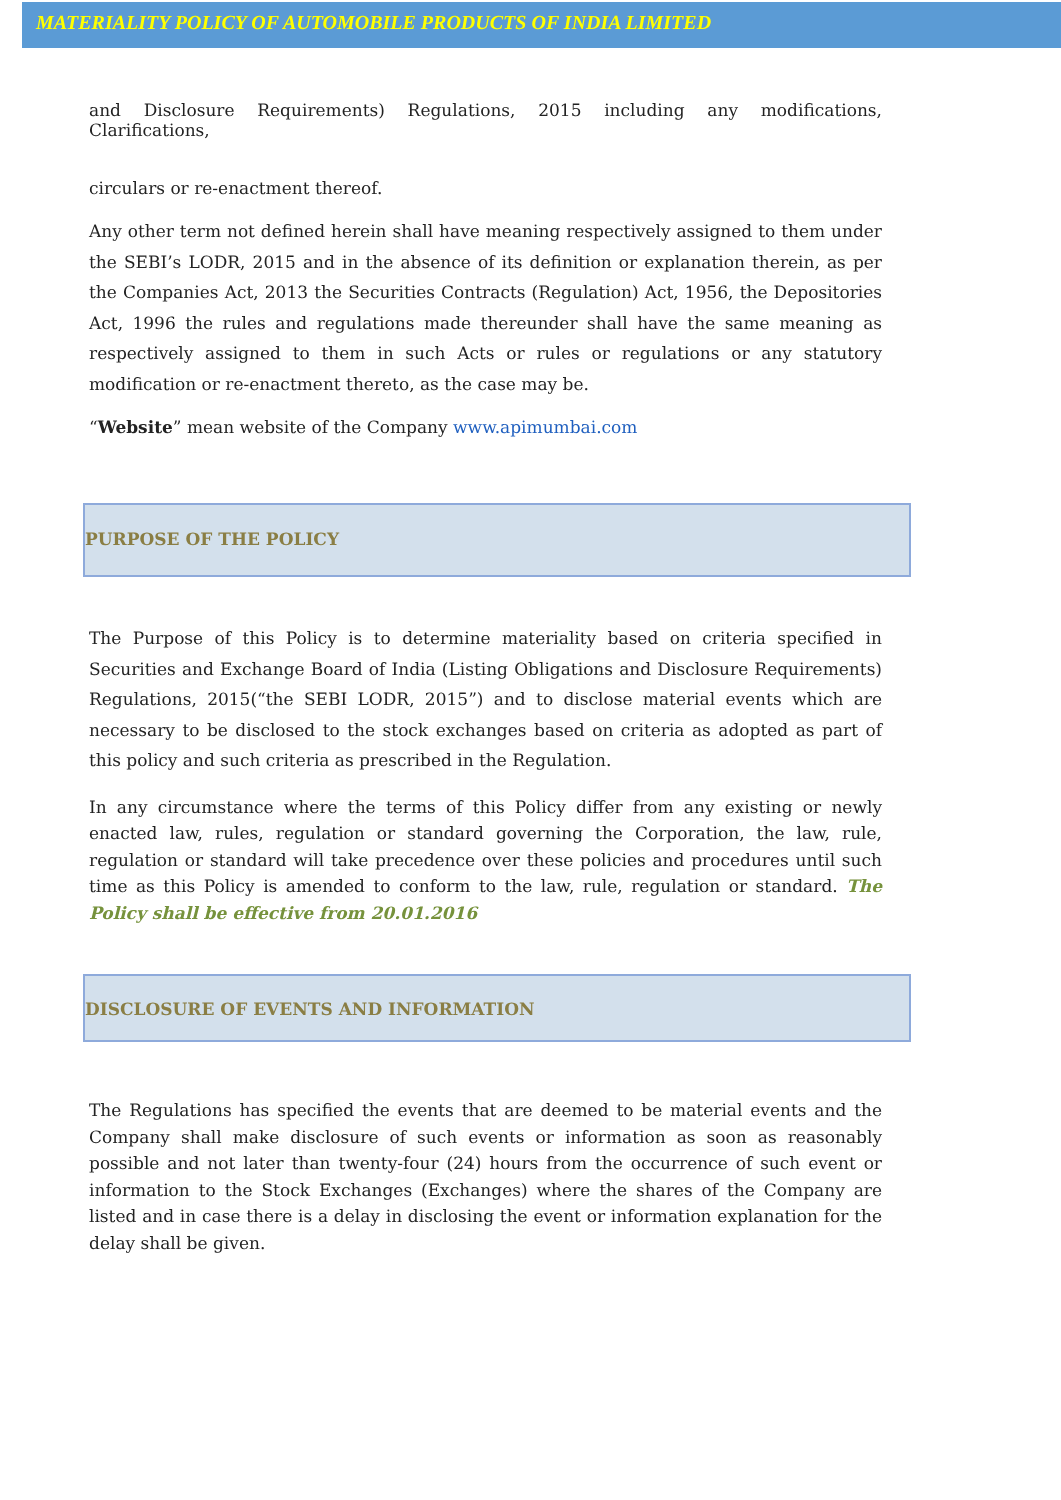MATERIALITY POLICY OF AUTOMOBILE PRODUCTS OF INDIA LIMITED
and Disclosure Requirements) Regulations, 2015 including any modifications, Clarifications,
circulars or re-enactment thereof.
Any other term not defined herein shall have meaning respectively assigned to them under the SEBI’s LODR, 2015 and in the absence of its definition or explanation therein, as per the Companies Act, 2013 the Securities Contracts (Regulation) Act, 1956, the Depositories Act, 1996 the rules and regulations made thereunder shall have the same meaning as respectively assigned to them in such Acts or rules or regulations or any statutory modification or re-enactment thereto, as the case may be.
“Website” mean website of the Company www.apimumbai.com
PURPOSE OF THE POLICY
The Purpose of this Policy is to determine materiality based on criteria specified in Securities and Exchange Board of India (Listing Obligations and Disclosure Requirements) Regulations, 2015(“the SEBI LODR, 2015”) and to disclose material events which are necessary to be disclosed to the stock exchanges based on criteria as adopted as part of this policy and such criteria as prescribed in the Regulation.
In any circumstance where the terms of this Policy differ from any existing or newly enacted law, rules, regulation or standard governing the Corporation, the law, rule, regulation or standard will take precedence over these policies and procedures until such time as this Policy is amended to conform to the law, rule, regulation or standard. The Policy shall be effective from 20.01.2016
DISCLOSURE OF EVENTS AND INFORMATION
The Regulations has specified the events that are deemed to be material events and the Company shall make disclosure of such events or information as soon as reasonably possible and not later than twenty-four (24) hours from the occurrence of such event or information to the Stock Exchanges (Exchanges) where the shares of the Company are listed and in case there is a delay in disclosing the event or information explanation for the delay shall be given.